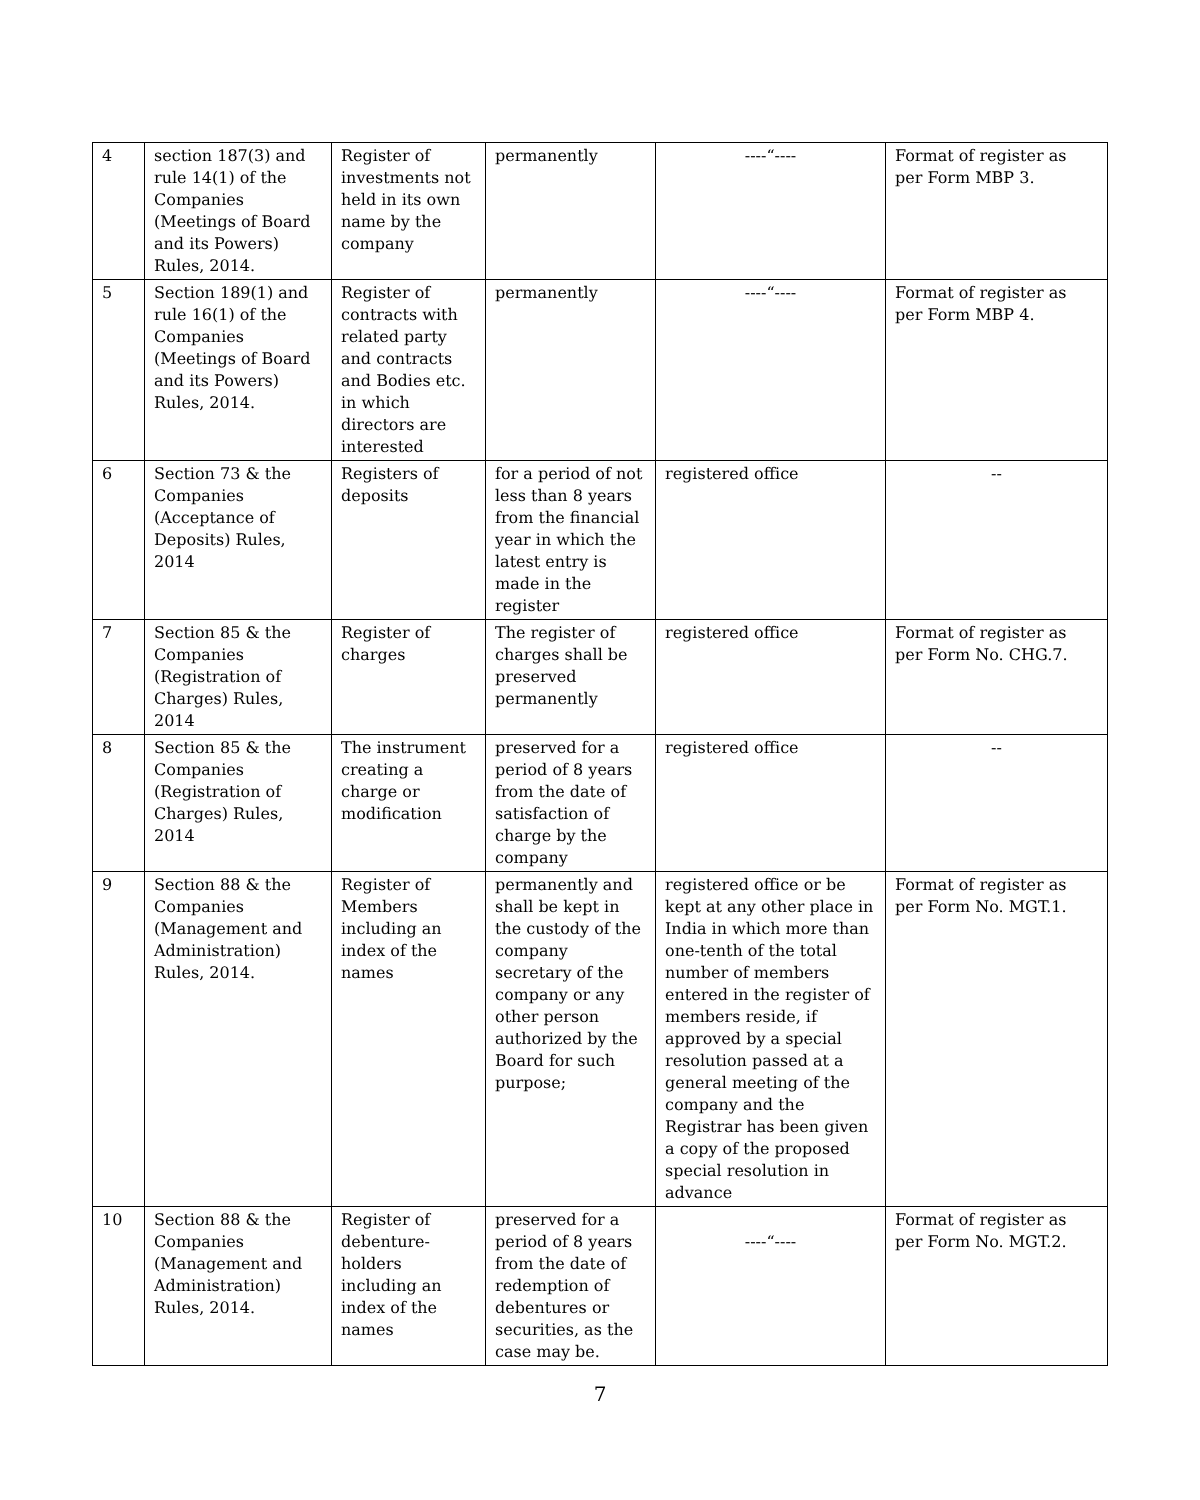| 4 | section 187(3) and rule 14(1) of the Companies (Meetings of Board and its Powers) Rules, 2014. | Register of investments not held in its own name by the company | permanently | ----“---- | Format of register as per Form MBP 3. |
| 5 | Section 189(1) and rule 16(1) of the Companies (Meetings of Board and its Powers) Rules, 2014. | Register of contracts with related party and contracts and Bodies etc. in which directors are interested | permanently | ----“---- | Format of register as per Form MBP 4. |
| 6 | Section 73 & the Companies (Acceptance of Deposits) Rules, 2014 | Registers of deposits | for a period of not less than 8 years from the financial year in which the latest entry is made in the register | registered office | -- |
| 7 | Section 85 & the Companies (Registration of Charges) Rules, 2014 | Register of charges | The register of charges shall be preserved permanently | registered office | Format of register as per Form No. CHG.7. |
| 8 | Section 85 & the Companies (Registration of Charges) Rules, 2014 | The instrument creating a charge or modification | preserved for a period of 8 years from the date of satisfaction of charge by the company | registered office | -- |
| 9 | Section 88 & the Companies (Management and Administration) Rules, 2014. | Register of Members including an index of the names | permanently and shall be kept in the custody of the company secretary of the company or any other person authorized by the Board for such purpose; | registered office or be kept at any other place in India in which more than one-tenth of the total number of members entered in the register of members reside, if approved by a special resolution passed at a general meeting of the company and the Registrar has been given a copy of the proposed special resolution in advance | Format of register as per Form No. MGT.1. |
| 10 | Section 88 & the Companies (Management and Administration) Rules, 2014. | Register of debenture-holders including an index of the names | preserved for a period of 8 years from the date of redemption of debentures or securities, as the case may be. | ----“---- | Format of register as per Form No. MGT.2. |
7